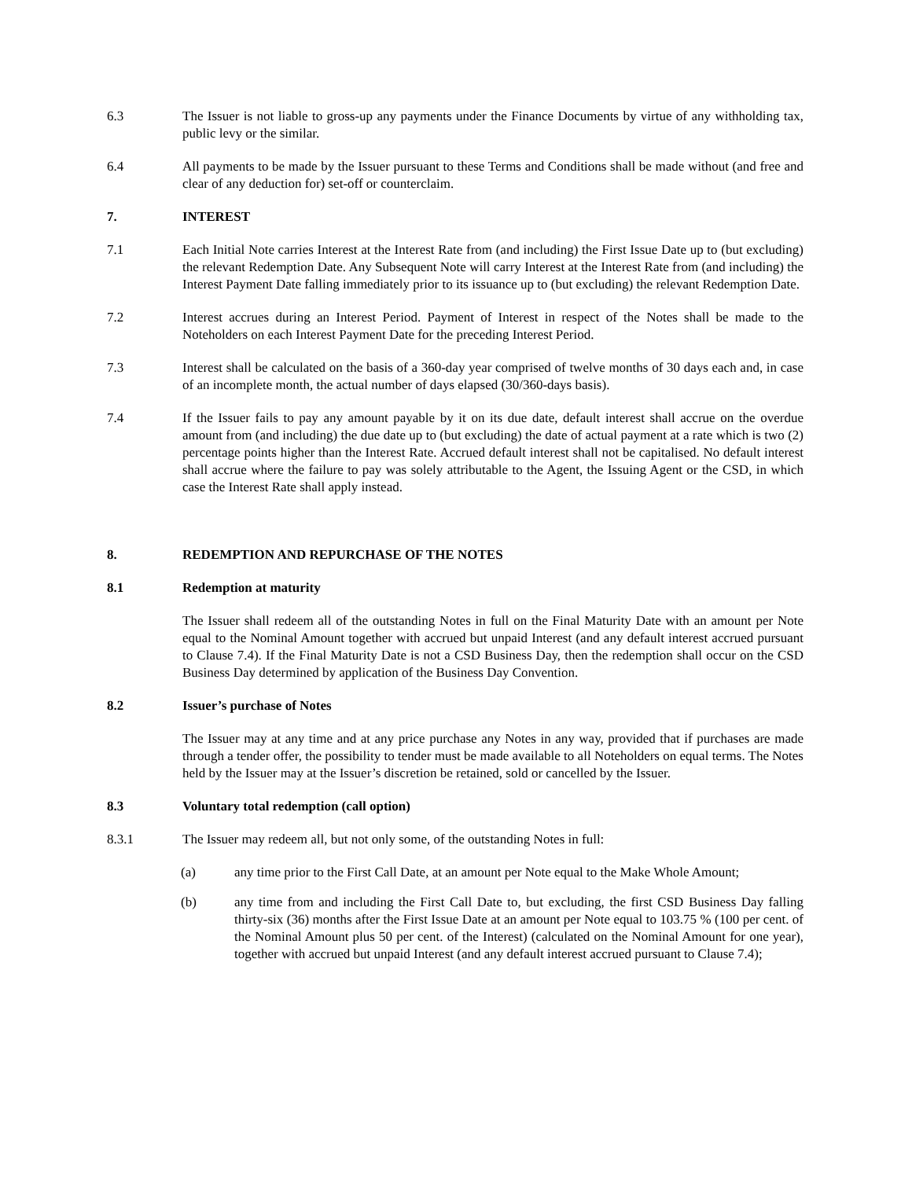6.3 The Issuer is not liable to gross-up any payments under the Finance Documents by virtue of any withholding tax, public levy or the similar.
6.4 All payments to be made by the Issuer pursuant to these Terms and Conditions shall be made without (and free and clear of any deduction for) set-off or counterclaim.
7. INTEREST
7.1 Each Initial Note carries Interest at the Interest Rate from (and including) the First Issue Date up to (but excluding) the relevant Redemption Date. Any Subsequent Note will carry Interest at the Interest Rate from (and including) the Interest Payment Date falling immediately prior to its issuance up to (but excluding) the relevant Redemption Date.
7.2 Interest accrues during an Interest Period. Payment of Interest in respect of the Notes shall be made to the Noteholders on each Interest Payment Date for the preceding Interest Period.
7.3 Interest shall be calculated on the basis of a 360-day year comprised of twelve months of 30 days each and, in case of an incomplete month, the actual number of days elapsed (30/360-days basis).
7.4 If the Issuer fails to pay any amount payable by it on its due date, default interest shall accrue on the overdue amount from (and including) the due date up to (but excluding) the date of actual payment at a rate which is two (2) percentage points higher than the Interest Rate. Accrued default interest shall not be capitalised. No default interest shall accrue where the failure to pay was solely attributable to the Agent, the Issuing Agent or the CSD, in which case the Interest Rate shall apply instead.
8. REDEMPTION AND REPURCHASE OF THE NOTES
8.1 Redemption at maturity
The Issuer shall redeem all of the outstanding Notes in full on the Final Maturity Date with an amount per Note equal to the Nominal Amount together with accrued but unpaid Interest (and any default interest accrued pursuant to Clause 7.4). If the Final Maturity Date is not a CSD Business Day, then the redemption shall occur on the CSD Business Day determined by application of the Business Day Convention.
8.2 Issuer’s purchase of Notes
The Issuer may at any time and at any price purchase any Notes in any way, provided that if purchases are made through a tender offer, the possibility to tender must be made available to all Noteholders on equal terms. The Notes held by the Issuer may at the Issuer’s discretion be retained, sold or cancelled by the Issuer.
8.3 Voluntary total redemption (call option)
8.3.1 The Issuer may redeem all, but not only some, of the outstanding Notes in full:
(a) any time prior to the First Call Date, at an amount per Note equal to the Make Whole Amount;
(b) any time from and including the First Call Date to, but excluding, the first CSD Business Day falling thirty-six (36) months after the First Issue Date at an amount per Note equal to 103.75 % (100 per cent. of the Nominal Amount plus 50 per cent. of the Interest) (calculated on the Nominal Amount for one year), together with accrued but unpaid Interest (and any default interest accrued pursuant to Clause 7.4);